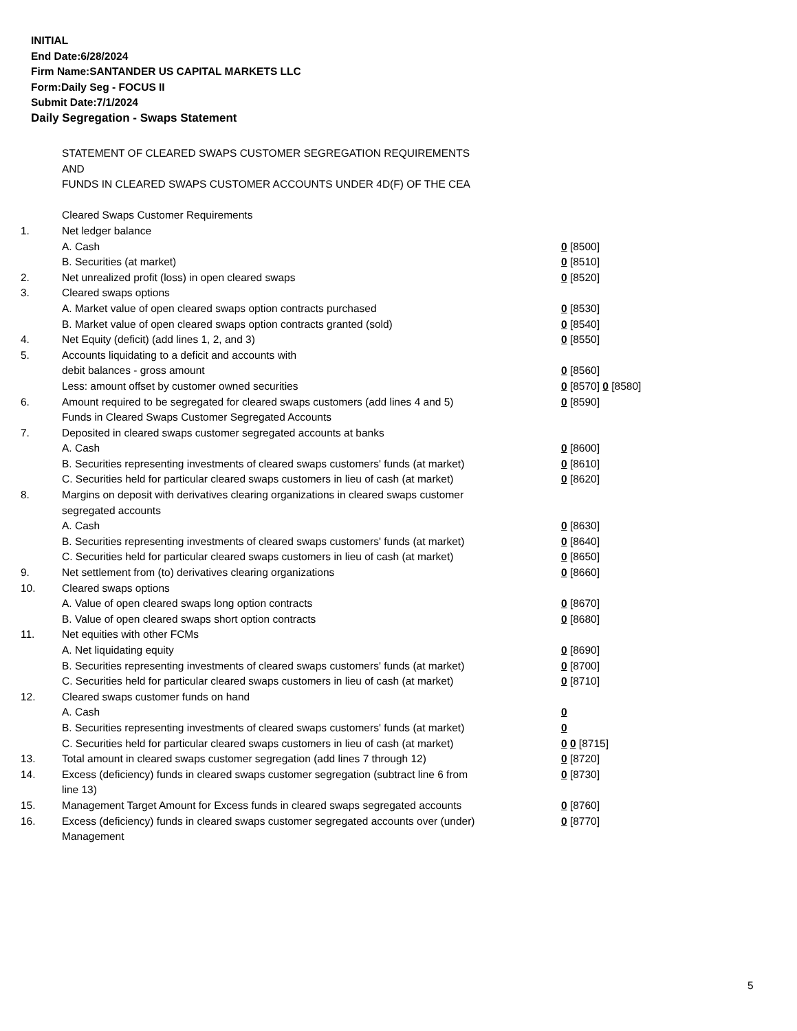INITIAL
End Date:6/28/2024
Firm Name:SANTANDER US CAPITAL MARKETS LLC
Form:Daily Seg - FOCUS II
Submit Date:7/1/2024
Daily Segregation - Swaps Statement
| | STATEMENT OF CLEARED SWAPS CUSTOMER SEGREGATION REQUIREMENTS | |
| | AND | |
| | FUNDS IN CLEARED SWAPS CUSTOMER ACCOUNTS UNDER 4D(F) OF THE CEA | |
| | Cleared Swaps Customer Requirements | |
| 1. | Net ledger balance | |
| | A. Cash | 0 [8500] |
| | B. Securities (at market) | 0 [8510] |
| 2. | Net unrealized profit (loss) in open cleared swaps | 0 [8520] |
| 3. | Cleared swaps options | |
| | A. Market value of open cleared swaps option contracts purchased | 0 [8530] |
| | B. Market value of open cleared swaps option contracts granted (sold) | 0 [8540] |
| 4. | Net Equity (deficit) (add lines 1, 2, and 3) | 0 [8550] |
| 5. | Accounts liquidating to a deficit and accounts with | |
| | debit balances - gross amount | 0 [8560] |
| | Less: amount offset by customer owned securities | 0 [8570] 0 [8580] |
| 6. | Amount required to be segregated for cleared swaps customers (add lines 4 and 5) | 0 [8590] |
| | Funds in Cleared Swaps Customer Segregated Accounts | |
| 7. | Deposited in cleared swaps customer segregated accounts at banks | |
| | A. Cash | 0 [8600] |
| | B. Securities representing investments of cleared swaps customers' funds (at market) | 0 [8610] |
| | C. Securities held for particular cleared swaps customers in lieu of cash (at market) | 0 [8620] |
| 8. | Margins on deposit with derivatives clearing organizations in cleared swaps customer segregated accounts | |
| | A. Cash | 0 [8630] |
| | B. Securities representing investments of cleared swaps customers' funds (at market) | 0 [8640] |
| | C. Securities held for particular cleared swaps customers in lieu of cash (at market) | 0 [8650] |
| 9. | Net settlement from (to) derivatives clearing organizations | 0 [8660] |
| 10. | Cleared swaps options | |
| | A. Value of open cleared swaps long option contracts | 0 [8670] |
| | B. Value of open cleared swaps short option contracts | 0 [8680] |
| 11. | Net equities with other FCMs | |
| | A. Net liquidating equity | 0 [8690] |
| | B. Securities representing investments of cleared swaps customers' funds (at market) | 0 [8700] |
| | C. Securities held for particular cleared swaps customers in lieu of cash (at market) | 0 [8710] |
| 12. | Cleared swaps customer funds on hand | |
| | A. Cash | 0 |
| | B. Securities representing investments of cleared swaps customers' funds (at market) | 0 |
| | C. Securities held for particular cleared swaps customers in lieu of cash (at market) | 0 0 [8715] |
| 13. | Total amount in cleared swaps customer segregation (add lines 7 through 12) | 0 [8720] |
| 14. | Excess (deficiency) funds in cleared swaps customer segregation (subtract line 6 from line 13) | 0 [8730] |
| 15. | Management Target Amount for Excess funds in cleared swaps segregated accounts | 0 [8760] |
| 16. | Excess (deficiency) funds in cleared swaps customer segregated accounts over (under) Management | 0 [8770] |
5